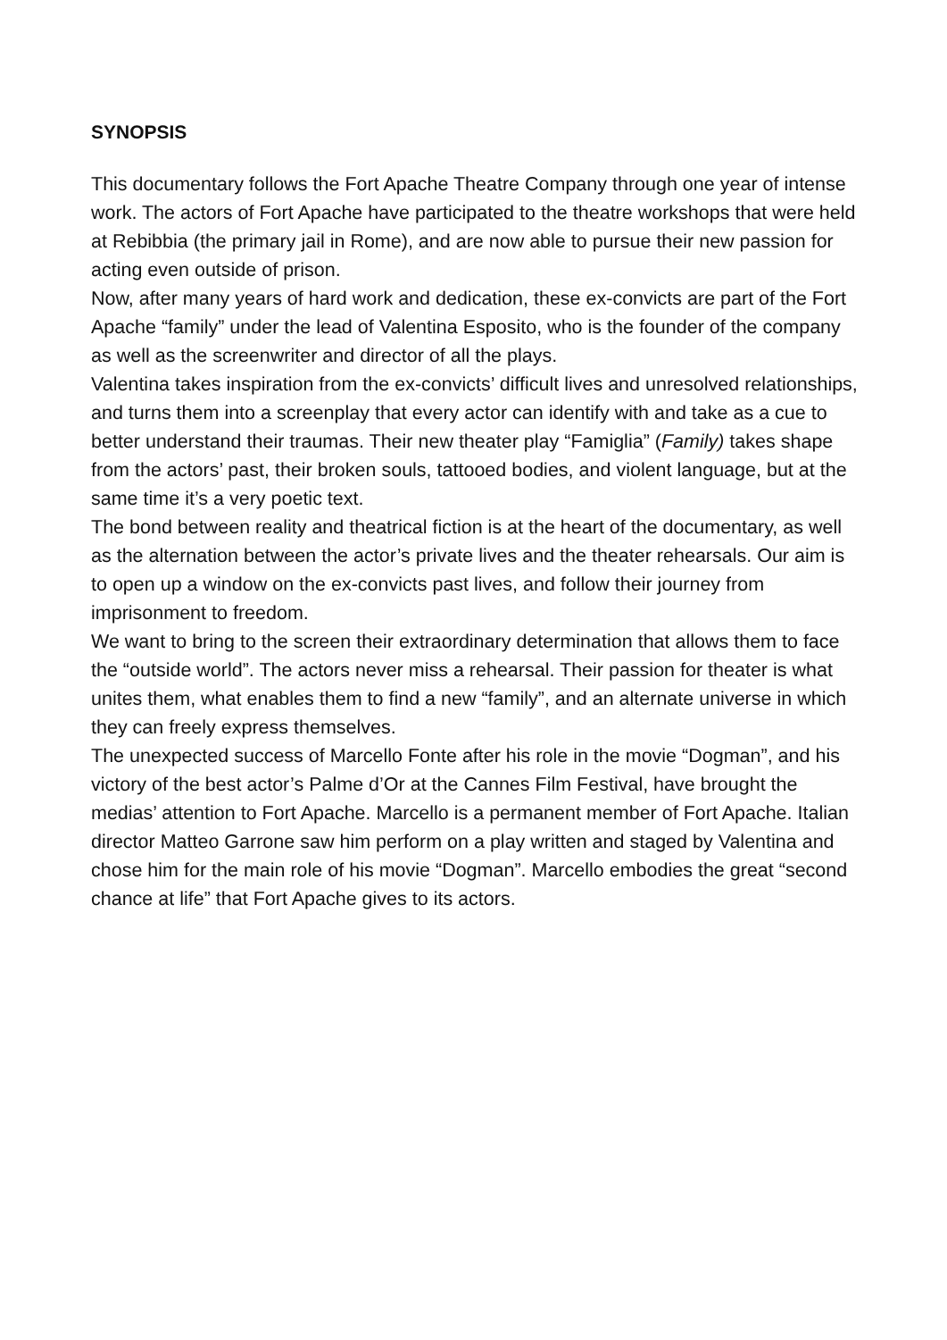SYNOPSIS
This documentary follows the Fort Apache Theatre Company through one year of intense work. The actors of Fort Apache have participated to the theatre workshops that were held at Rebibbia (the primary jail in Rome), and are now able to pursue their new passion for acting even outside of prison.
Now, after many years of hard work and dedication, these ex-convicts are part of the Fort Apache “family” under the lead of Valentina Esposito, who is the founder of the company as well as the screenwriter and director of all the plays.
Valentina takes inspiration from the ex-convicts’ difficult lives and unresolved relationships, and turns them into a screenplay that every actor can identify with and take as a cue to better understand their traumas. Their new theater play “Famiglia” (Family) takes shape from the actors’ past, their broken souls, tattooed bodies, and violent language, but at the same time it’s a very poetic text.
The bond between reality and theatrical fiction is at the heart of the documentary, as well as the alternation between the actor’s private lives and the theater rehearsals. Our aim is to open up a window on the ex-convicts past lives, and follow their journey from imprisonment to freedom.
We want to bring to the screen their extraordinary determination that allows them to face the “outside world”. The actors never miss a rehearsal. Their passion for theater is what unites them, what enables them to find a new “family”, and an alternate universe in which they can freely express themselves.
The unexpected success of Marcello Fonte after his role in the movie “Dogman”, and his victory of the best actor’s Palme d’Or at the Cannes Film Festival, have brought the medias’ attention to Fort Apache. Marcello is a permanent member of Fort Apache. Italian director Matteo Garrone saw him perform on a play written and staged by Valentina and chose him for the main role of his movie “Dogman”. Marcello embodies the great “second chance at life” that Fort Apache gives to its actors.